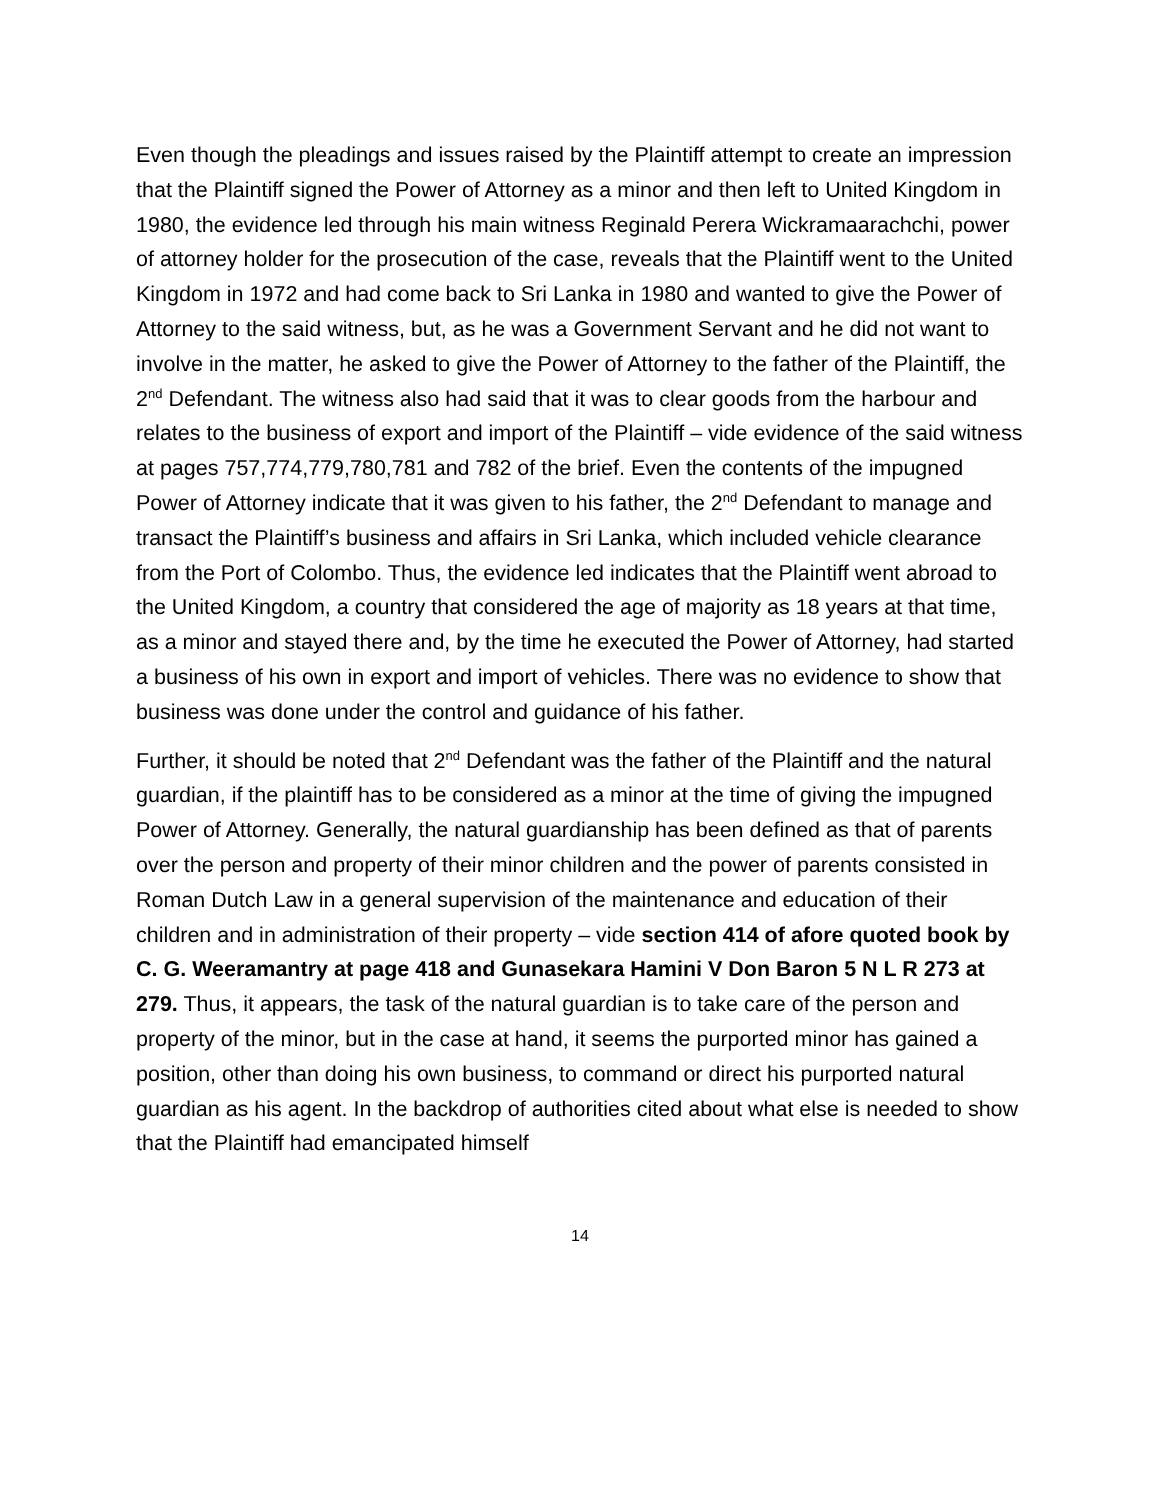Even though the pleadings and issues raised by the Plaintiff attempt to create an impression that the Plaintiff signed the Power of Attorney as a minor and then left to United Kingdom in 1980, the evidence led through his main witness Reginald Perera Wickramaarachchi, power of attorney holder for the prosecution of the case, reveals that the Plaintiff went to the United Kingdom in 1972 and had come back to Sri Lanka in 1980 and wanted to give the Power of Attorney to the said witness, but, as he was a Government Servant and he did not want to involve in the matter, he asked to give the Power of Attorney to the father of the Plaintiff, the 2<sup>nd</sup> Defendant. The witness also had said that it was to clear goods from the harbour and relates to the business of export and import of the Plaintiff – vide evidence of the said witness at pages 757,774,779,780,781 and 782 of the brief. Even the contents of the impugned Power of Attorney indicate that it was given to his father, the 2<sup>nd</sup> Defendant to manage and transact the Plaintiff’s business and affairs in Sri Lanka, which included vehicle clearance from the Port of Colombo. Thus, the evidence led indicates that the Plaintiff went abroad to the United Kingdom, a country that considered the age of majority as 18 years at that time, as a minor and stayed there and, by the time he executed the Power of Attorney, had started a business of his own in export and import of vehicles. There was no evidence to show that business was done under the control and guidance of his father.
Further, it should be noted that 2<sup>nd</sup> Defendant was the father of the Plaintiff and the natural guardian, if the plaintiff has to be considered as a minor at the time of giving the impugned Power of Attorney. Generally, the natural guardianship has been defined as that of parents over the person and property of their minor children and the power of parents consisted in Roman Dutch Law in a general supervision of the maintenance and education of their children and in administration of their property – vide section 414 of afore quoted book by C. G. Weeramantry at page 418 and Gunasekara Hamini V Don Baron 5 N L R 273 at 279. Thus, it appears, the task of the natural guardian is to take care of the person and property of the minor, but in the case at hand, it seems the purported minor has gained a position, other than doing his own business, to command or direct his purported natural guardian as his agent. In the backdrop of authorities cited about what else is needed to show that the Plaintiff had emancipated himself
14